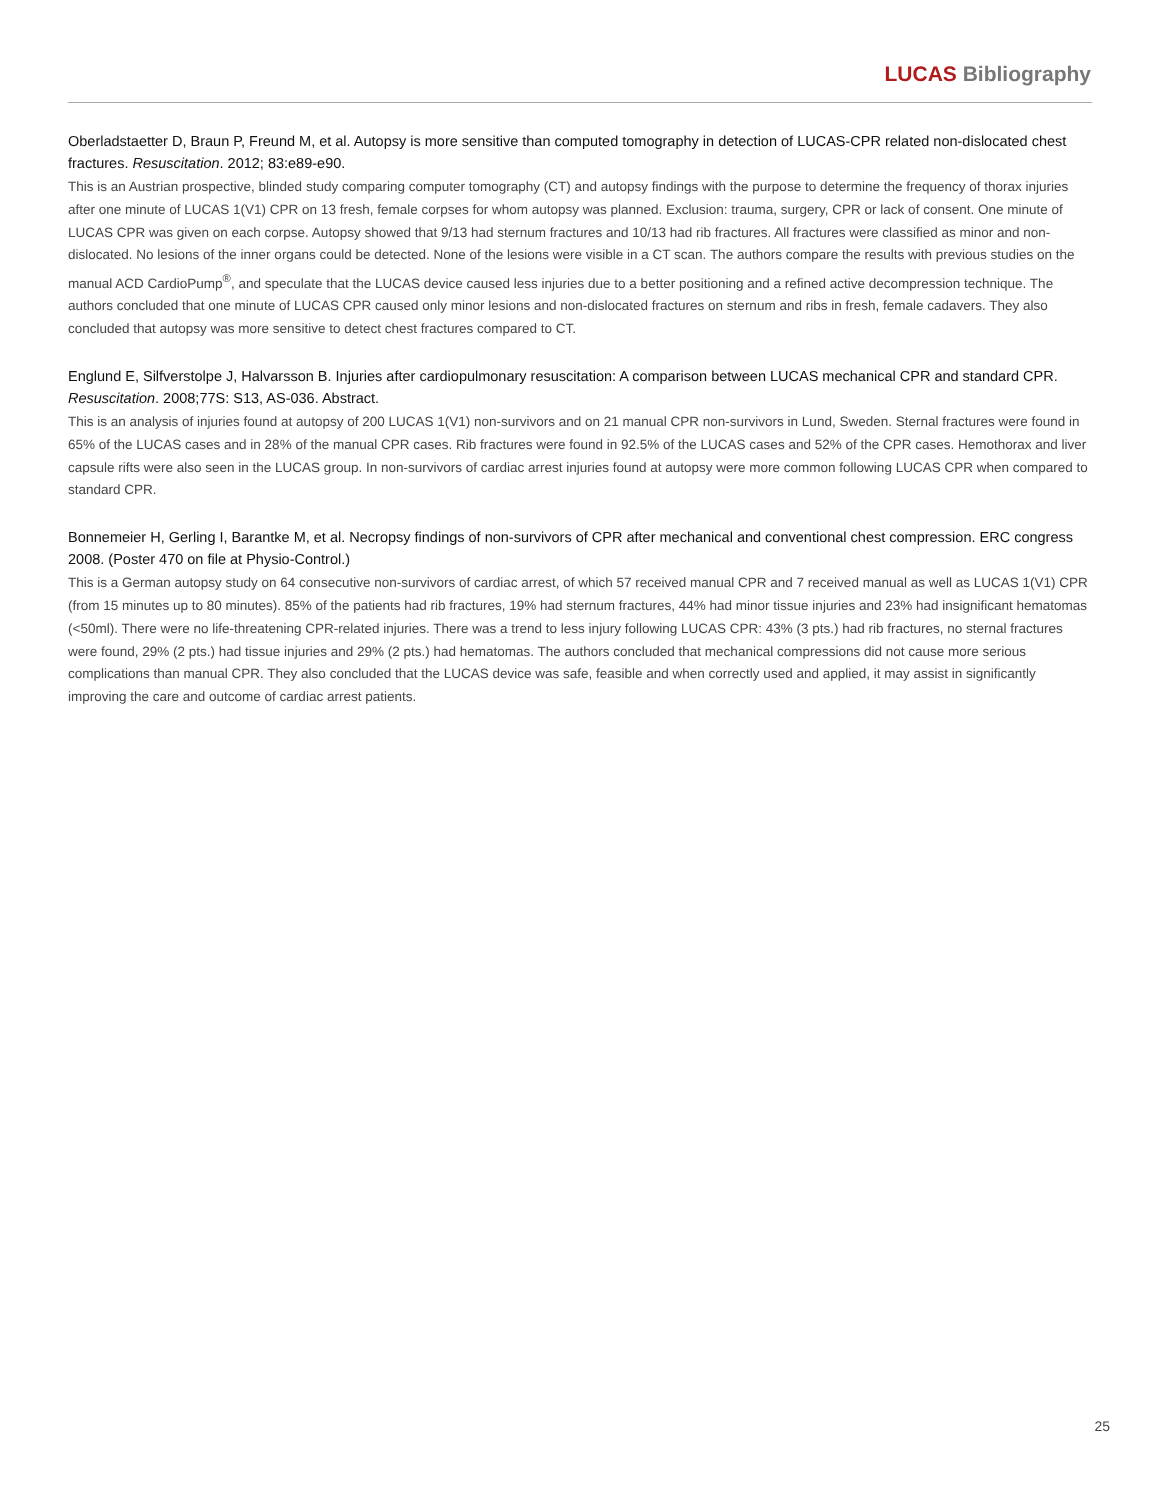LUCAS Bibliography
Oberladstaetter D, Braun P, Freund M, et al. Autopsy is more sensitive than computed tomography in detection of LUCAS-CPR related non-dislocated chest fractures. Resuscitation. 2012; 83:e89-e90.
This is an Austrian prospective, blinded study comparing computer tomography (CT) and autopsy findings with the purpose to determine the frequency of thorax injuries after one minute of LUCAS 1(V1) CPR on 13 fresh, female corpses for whom autopsy was planned. Exclusion: trauma, surgery, CPR or lack of consent. One minute of LUCAS CPR was given on each corpse. Autopsy showed that 9/13 had sternum fractures and 10/13 had rib fractures. All fractures were classified as minor and non-dislocated. No lesions of the inner organs could be detected. None of the lesions were visible in a CT scan. The authors compare the results with previous studies on the manual ACD CardioPump<sup>®</sup>, and speculate that the LUCAS device caused less injuries due to a better positioning and a refined active decompression technique. The authors concluded that one minute of LUCAS CPR caused only minor lesions and non-dislocated fractures on sternum and ribs in fresh, female cadavers. They also concluded that autopsy was more sensitive to detect chest fractures compared to CT.
Englund E, Silfverstolpe J, Halvarsson B. Injuries after cardiopulmonary resuscitation: A comparison between LUCAS mechanical CPR and standard CPR. Resuscitation. 2008;77S: S13, AS-036. Abstract.
This is an analysis of injuries found at autopsy of 200 LUCAS 1(V1) non-survivors and on 21 manual CPR non-survivors in Lund, Sweden. Sternal fractures were found in 65% of the LUCAS cases and in 28% of the manual CPR cases. Rib fractures were found in 92.5% of the LUCAS cases and 52% of the CPR cases. Hemothorax and liver capsule rifts were also seen in the LUCAS group. In non-survivors of cardiac arrest injuries found at autopsy were more common following LUCAS CPR when compared to standard CPR.
Bonnemeier H, Gerling I, Barantke M, et al. Necropsy findings of non-survivors of CPR after mechanical and conventional chest compression. ERC congress 2008. (Poster 470 on file at Physio-Control.)
This is a German autopsy study on 64 consecutive non-survivors of cardiac arrest, of which 57 received manual CPR and 7 received manual as well as LUCAS 1(V1) CPR (from 15 minutes up to 80 minutes). 85% of the patients had rib fractures, 19% had sternum fractures, 44% had minor tissue injuries and 23% had insignificant hematomas (<50ml). There were no life-threatening CPR-related injuries. There was a trend to less injury following LUCAS CPR: 43% (3 pts.) had rib fractures, no sternal fractures were found, 29% (2 pts.) had tissue injuries and 29% (2 pts.) had hematomas. The authors concluded that mechanical compressions did not cause more serious complications than manual CPR. They also concluded that the LUCAS device was safe, feasible and when correctly used and applied, it may assist in significantly improving the care and outcome of cardiac arrest patients.
25